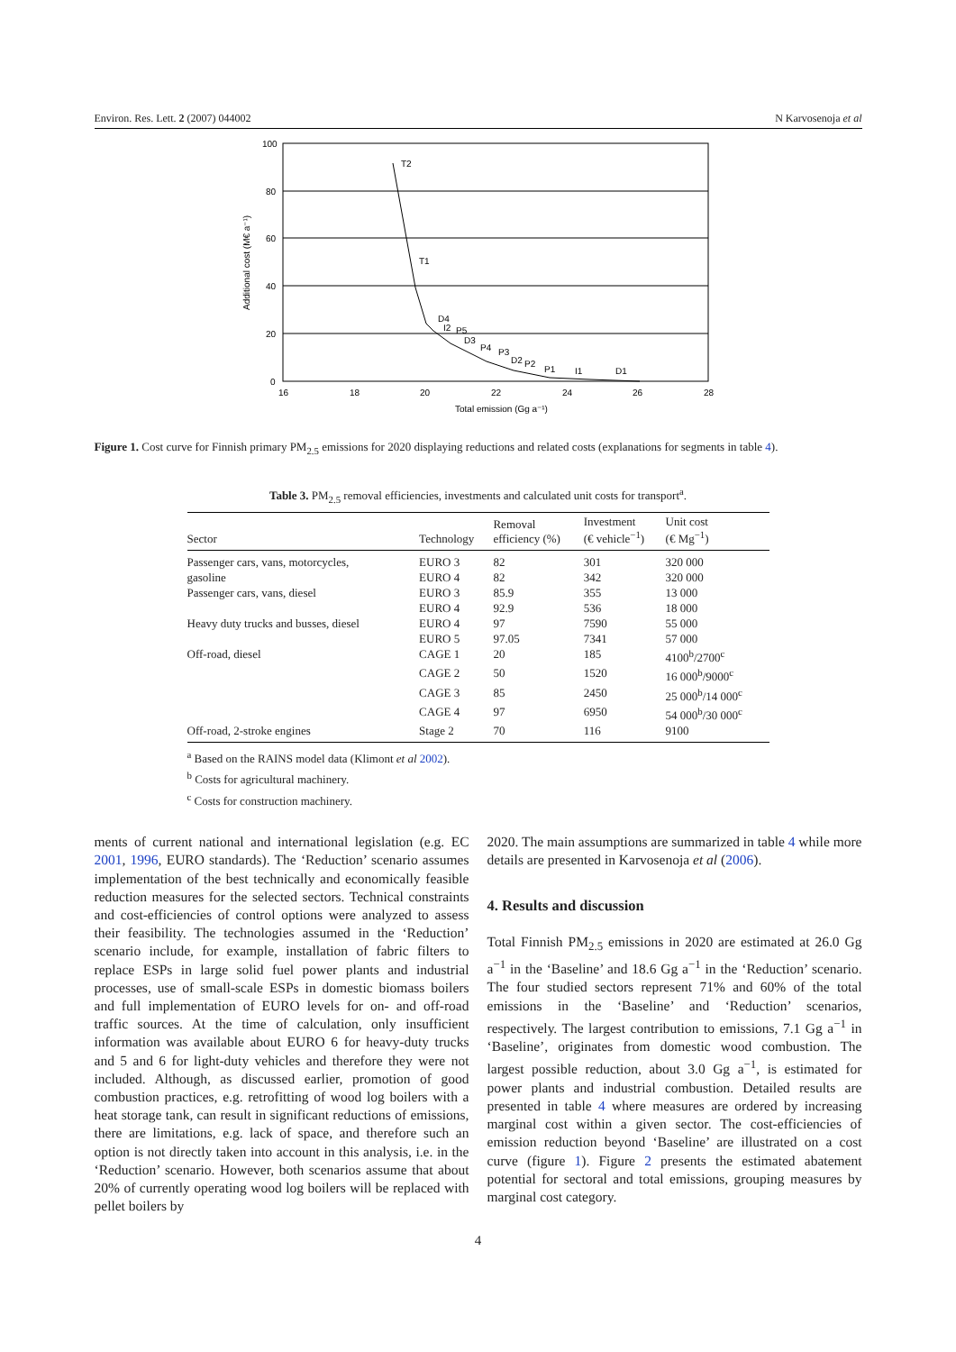Environ. Res. Lett. 2 (2007) 044002 N Karvosenoja et al
100
80
60
40
20
0
16
18
20
22
24
26
28
Total emission (Gg a⁻¹)
Additional cost (M€ a⁻¹)
T2
T1
D4
I2
P5
D3
P4
P3
D2
P2
P1
I1
D1
Figure 1. Cost curve for Finnish primary PM<sub>2.5</sub> emissions for 2020 displaying reductions and related costs (explanations for segments in table 4).
Table 3. PM<sub>2.5</sub> removal efficiencies, investments and calculated unit costs for transport<sup>a</sup>.
| Sector | Technology | Removal efficiency (%) | Investment (€ vehicle<sup>−1</sup>) | Unit cost (€ Mg<sup>−1</sup>) |
| --- | --- | --- | --- | --- |
| Passenger cars, vans, motorcycles, | EURO 3 | 82 | 301 | 320 000 |
| gasoline | EURO 4 | 82 | 342 | 320 000 |
| Passenger cars, vans, diesel | EURO 3 | 85.9 | 355 | 13 000 |
| | EURO 4 | 92.9 | 536 | 18 000 |
| Heavy duty trucks and busses, diesel | EURO 4 | 97 | 7590 | 55 000 |
| | EURO 5 | 97.05 | 7341 | 57 000 |
| Off-road, diesel | CAGE 1 | 20 | 185 | 4100<sup>b</sup>/2700<sup>c</sup> |
| | CAGE 2 | 50 | 1520 | 16 000<sup>b</sup>/9000<sup>c</sup> |
| | CAGE 3 | 85 | 2450 | 25 000<sup>b</sup>/14 000<sup>c</sup> |
| | CAGE 4 | 97 | 6950 | 54 000<sup>b</sup>/30 000<sup>c</sup> |
| Off-road, 2-stroke engines | Stage 2 | 70 | 116 | 9100 |
<sup>a</sup> Based on the RAINS model data (Klimont et al 2002).
<sup>b</sup> Costs for agricultural machinery.
<sup>c</sup> Costs for construction machinery.
ments of current national and international legislation (e.g. EC 2001, 1996, EURO standards). The ‘Reduction’ scenario assumes implementation of the best technically and economically feasible reduction measures for the selected sectors. Technical constraints and cost-efficiencies of control options were analyzed to assess their feasibility. The technologies assumed in the ‘Reduction’ scenario include, for example, installation of fabric filters to replace ESPs in large solid fuel power plants and industrial processes, use of small-scale ESPs in domestic biomass boilers and full implementation of EURO levels for on- and off-road traffic sources. At the time of calculation, only insufficient information was available about EURO 6 for heavy-duty trucks and 5 and 6 for light-duty vehicles and therefore they were not included. Although, as discussed earlier, promotion of good combustion practices, e.g. retrofitting of wood log boilers with a heat storage tank, can result in significant reductions of emissions, there are limitations, e.g. lack of space, and therefore such an option is not directly taken into account in this analysis, i.e. in the ‘Reduction’ scenario. However, both scenarios assume that about 20% of currently operating wood log boilers will be replaced with pellet boilers by
2020. The main assumptions are summarized in table 4 while more details are presented in Karvosenoja et al (2006).
4. Results and discussion
Total Finnish PM<sub>2.5</sub> emissions in 2020 are estimated at 26.0 Gg a<sup>−1</sup> in the ‘Baseline’ and 18.6 Gg a<sup>−1</sup> in the ‘Reduction’ scenario. The four studied sectors represent 71% and 60% of the total emissions in the ‘Baseline’ and ‘Reduction’ scenarios, respectively. The largest contribution to emissions, 7.1 Gg a<sup>−1</sup> in ‘Baseline’, originates from domestic wood combustion. The largest possible reduction, about 3.0 Gg a<sup>−1</sup>, is estimated for power plants and industrial combustion. Detailed results are presented in table 4 where measures are ordered by increasing marginal cost within a given sector. The cost-efficiencies of emission reduction beyond ‘Baseline’ are illustrated on a cost curve (figure 1). Figure 2 presents the estimated abatement potential for sectoral and total emissions, grouping measures by marginal cost category.
4